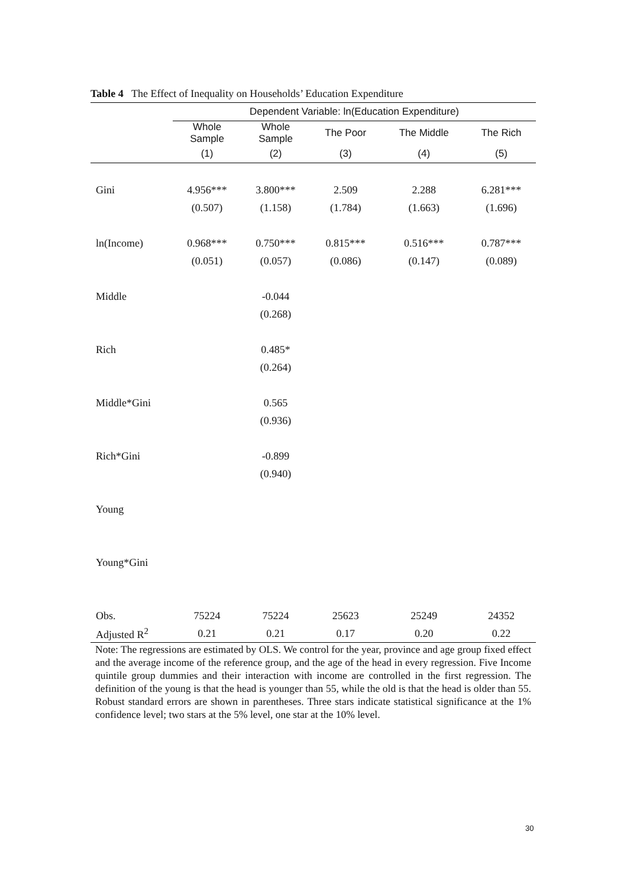Table 4 The Effect of Inequality on Households’ Education Expenditure
| | Dependent Variable: ln(Education Expenditure) | | | | |
| --- | --- | --- | --- | --- | --- |
| | Whole Sample | Whole Sample | The Poor | The Middle | The Rich |
| | (1) | (2) | (3) | (4) | (5) |
| Gini | 4.956*** | 3.800*** | 2.509 | 2.288 | 6.281*** |
| | (0.507) | (1.158) | (1.784) | (1.663) | (1.696) |
| ln(Income) | 0.968*** | 0.750*** | 0.815*** | 0.516*** | 0.787*** |
| | (0.051) | (0.057) | (0.086) | (0.147) | (0.089) |
| Middle | | -0.044 | | | |
| | | (0.268) | | | |
| Rich | | 0.485* | | | |
| | | (0.264) | | | |
| Middle*Gini | | 0.565 | | | |
| | | (0.936) | | | |
| Rich*Gini | | -0.899 | | | |
| | | (0.940) | | | |
| Young | | | | | |
| Young*Gini | | | | | |
| Obs. | 75224 | 75224 | 25623 | 25249 | 24352 |
| Adjusted R<sup>2</sup> | 0.21 | 0.21 | 0.17 | 0.20 | 0.22 |
Note: The regressions are estimated by OLS. We control for the year, province and age group fixed effect and the average income of the reference group, and the age of the head in every regression. Five Income quintile group dummies and their interaction with income are controlled in the first regression. The definition of the young is that the head is younger than 55, while the old is that the head is older than 55. Robust standard errors are shown in parentheses. Three stars indicate statistical significance at the 1% confidence level; two stars at the 5% level, one star at the 10% level.
30